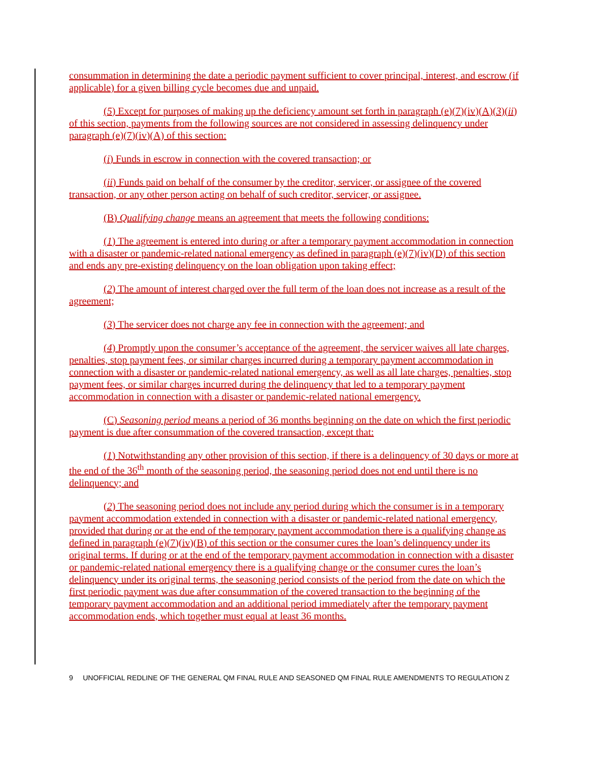consummation in determining the date a periodic payment sufficient to cover principal, interest, and escrow (if applicable) for a given billing cycle becomes due and unpaid.
(5) Except for purposes of making up the deficiency amount set forth in paragraph (e)(7)(iv)(A)(3)(ii) of this section, payments from the following sources are not considered in assessing delinquency under paragraph (e)(7)(iv)(A) of this section:
(i) Funds in escrow in connection with the covered transaction; or
(ii) Funds paid on behalf of the consumer by the creditor, servicer, or assignee of the covered transaction, or any other person acting on behalf of such creditor, servicer, or assignee.
(B) Qualifying change means an agreement that meets the following conditions:
(1) The agreement is entered into during or after a temporary payment accommodation in connection with a disaster or pandemic-related national emergency as defined in paragraph (e)(7)(iv)(D) of this section and ends any pre-existing delinquency on the loan obligation upon taking effect;
(2) The amount of interest charged over the full term of the loan does not increase as a result of the agreement;
(3) The servicer does not charge any fee in connection with the agreement; and
(4) Promptly upon the consumer’s acceptance of the agreement, the servicer waives all late charges, penalties, stop payment fees, or similar charges incurred during a temporary payment accommodation in connection with a disaster or pandemic-related national emergency, as well as all late charges, penalties, stop payment fees, or similar charges incurred during the delinquency that led to a temporary payment accommodation in connection with a disaster or pandemic-related national emergency.
(C) Seasoning period means a period of 36 months beginning on the date on which the first periodic payment is due after consummation of the covered transaction, except that:
(1) Notwithstanding any other provision of this section, if there is a delinquency of 30 days or more at the end of the 36<sup>th</sup> month of the seasoning period, the seasoning period does not end until there is no delinquency; and
(2) The seasoning period does not include any period during which the consumer is in a temporary payment accommodation extended in connection with a disaster or pandemic-related national emergency, provided that during or at the end of the temporary payment accommodation there is a qualifying change as defined in paragraph (e)(7)(iv)(B) of this section or the consumer cures the loan’s delinquency under its original terms. If during or at the end of the temporary payment accommodation in connection with a disaster or pandemic-related national emergency there is a qualifying change or the consumer cures the loan’s delinquency under its original terms, the seasoning period consists of the period from the date on which the first periodic payment was due after consummation of the covered transaction to the beginning of the temporary payment accommodation and an additional period immediately after the temporary payment accommodation ends, which together must equal at least 36 months.
9 UNOFFICIAL REDLINE OF THE GENERAL QM FINAL RULE AND SEASONED QM FINAL RULE AMENDMENTS TO REGULATION Z